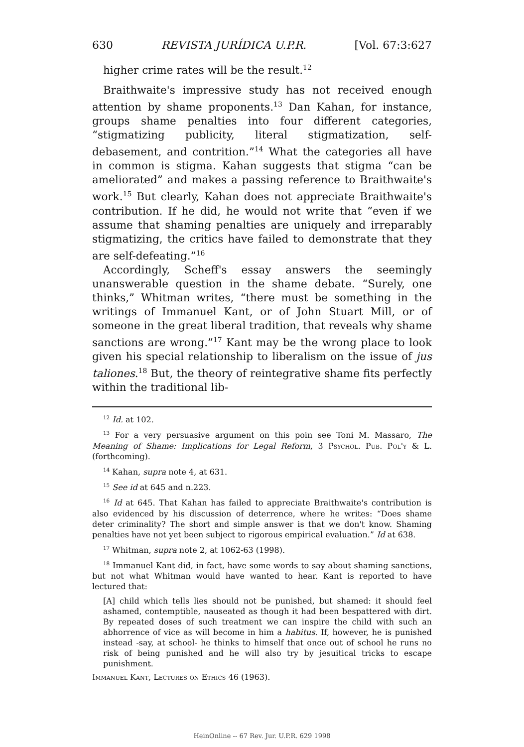630 REVISTA JURÍDICA U.P.R. [Vol. 67:3:627
higher crime rates will be the result.<sup>12</sup>
Braithwaite's impressive study has not received enough attention by shame proponents.<sup>13</sup> Dan Kahan, for instance, groups shame penalties into four different categories, “stigmatizing publicity, literal stigmatization, self-debasement, and contrition.”<sup>14</sup> What the categories all have in common is stigma. Kahan suggests that stigma “can be ameliorated” and makes a passing reference to Braithwaite's work.<sup>15</sup> But clearly, Kahan does not appreciate Braithwaite's contribution. If he did, he would not write that “even if we assume that shaming penalties are uniquely and irreparably stigmatizing, the critics have failed to demonstrate that they are self-defeating.”<sup>16</sup>
Accordingly, Scheff's essay answers the seemingly unanswerable question in the shame debate. “Surely, one thinks,” Whitman writes, “there must be something in the writings of Immanuel Kant, or of John Stuart Mill, or of someone in the great liberal tradition, that reveals why shame sanctions are wrong.”<sup>17</sup> Kant may be the wrong place to look given his special relationship to liberalism on the issue of jus taliones.<sup>18</sup> But, the theory of reintegrative shame fits perfectly within the traditional lib-
<sup>12</sup> Id. at 102.
<sup>13</sup> For a very persuasive argument on this poin see Toni M. Massaro, The Meaning of Shame: Implications for Legal Reform, 3 Psychol. Pub. Pol'y & L. (forthcoming).
<sup>14</sup> Kahan, supra note 4, at 631.
<sup>15</sup> See id at 645 and n.223.
<sup>16</sup> Id at 645. That Kahan has failed to appreciate Braithwaite's contribution is also evidenced by his discussion of deterrence, where he writes: “Does shame deter criminality? The short and simple answer is that we don't know. Shaming penalties have not yet been subject to rigorous empirical evaluation.” Id at 638.
<sup>17</sup> Whitman, supra note 2, at 1062-63 (1998).
<sup>18</sup> Immanuel Kant did, in fact, have some words to say about shaming sanctions, but not what Whitman would have wanted to hear. Kant is reported to have lectured that:
[A] child which tells lies should not be punished, but shamed: it should feel ashamed, contemptible, nauseated as though it had been bespattered with dirt. By repeated doses of such treatment we can inspire the child with such an abhorrence of vice as will become in him a habitus. If, however, he is punished instead -say, at school- he thinks to himself that once out of school he runs no risk of being punished and he will also try by jesuitical tricks to escape punishment.
Immanuel Kant, Lectures on Ethics 46 (1963).
HeinOnline -- 67 Rev. Jur. U.P.R. 629 1998